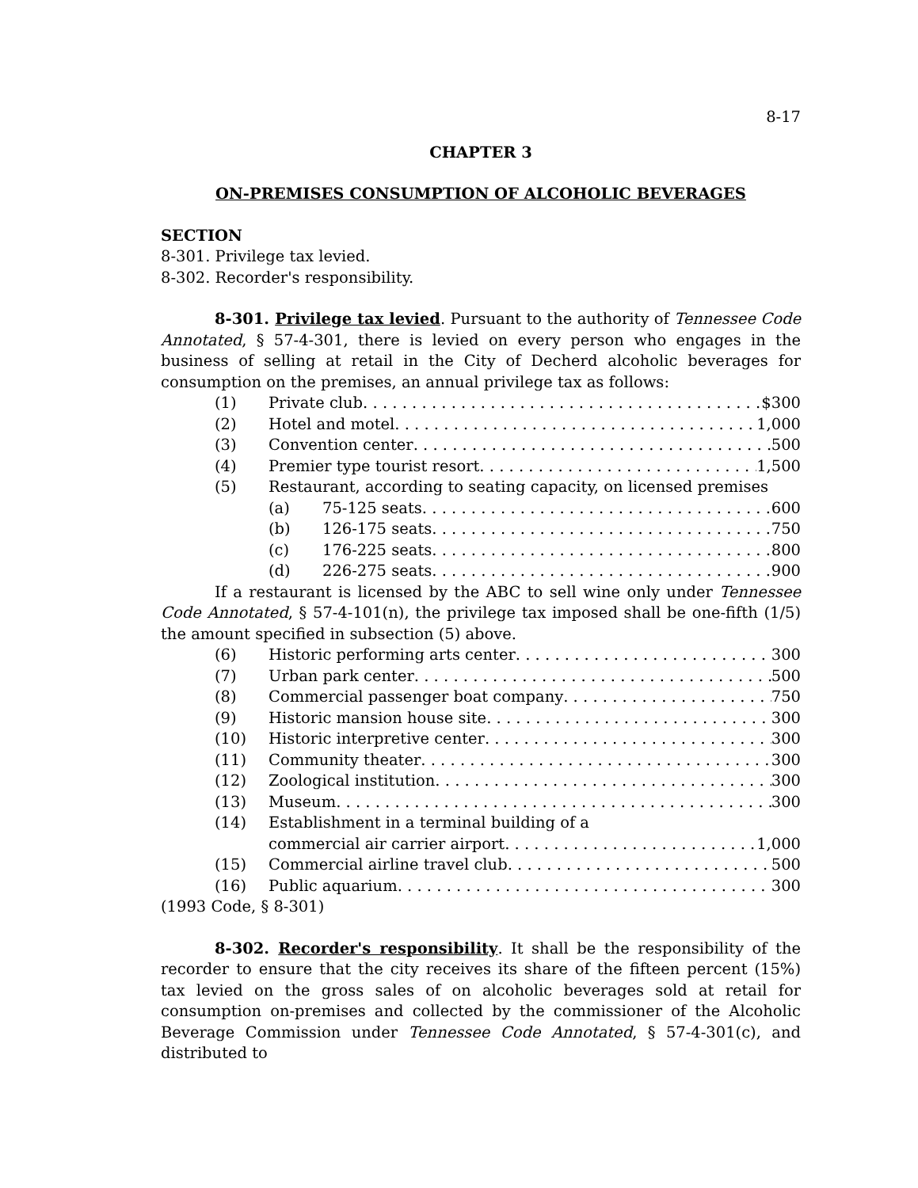8-17
CHAPTER 3
ON-PREMISES CONSUMPTION OF ALCOHOLIC BEVERAGES
SECTION
8-301. Privilege tax levied.
8-302. Recorder's responsibility.
8-301. Privilege tax levied. Pursuant to the authority of Tennessee Code Annotated, § 57-4-301, there is levied on every person who engages in the business of selling at retail in the City of Decherd alcoholic beverages for consumption on the premises, an annual privilege tax as follows:
(1) Private club $300
(2) Hotel and motel 1,000
(3) Convention center 500
(4) Premier type tourist resort 1,500
(5) Restaurant, according to seating capacity, on licensed premises
(a) 75-125 seats 600
(b) 126-175 seats 750
(c) 176-225 seats 800
(d) 226-275 seats 900
If a restaurant is licensed by the ABC to sell wine only under Tennessee Code Annotated, § 57-4-101(n), the privilege tax imposed shall be one-fifth (1/5) the amount specified in subsection (5) above.
(6) Historic performing arts center 300
(7) Urban park center 500
(8) Commercial passenger boat company 750
(9) Historic mansion house site 300
(10) Historic interpretive center 300
(11) Community theater 300
(12) Zoological institution 300
(13) Museum 300
(14) Establishment in a terminal building of a
commercial air carrier airport 1,000
(15) Commercial airline travel club 500
(16) Public aquarium 300
(1993 Code, § 8-301)
8-302. Recorder's responsibility. It shall be the responsibility of the recorder to ensure that the city receives its share of the fifteen percent (15%) tax levied on the gross sales of on alcoholic beverages sold at retail for consumption on-premises and collected by the commissioner of the Alcoholic Beverage Commission under Tennessee Code Annotated, § 57-4-301(c), and distributed to